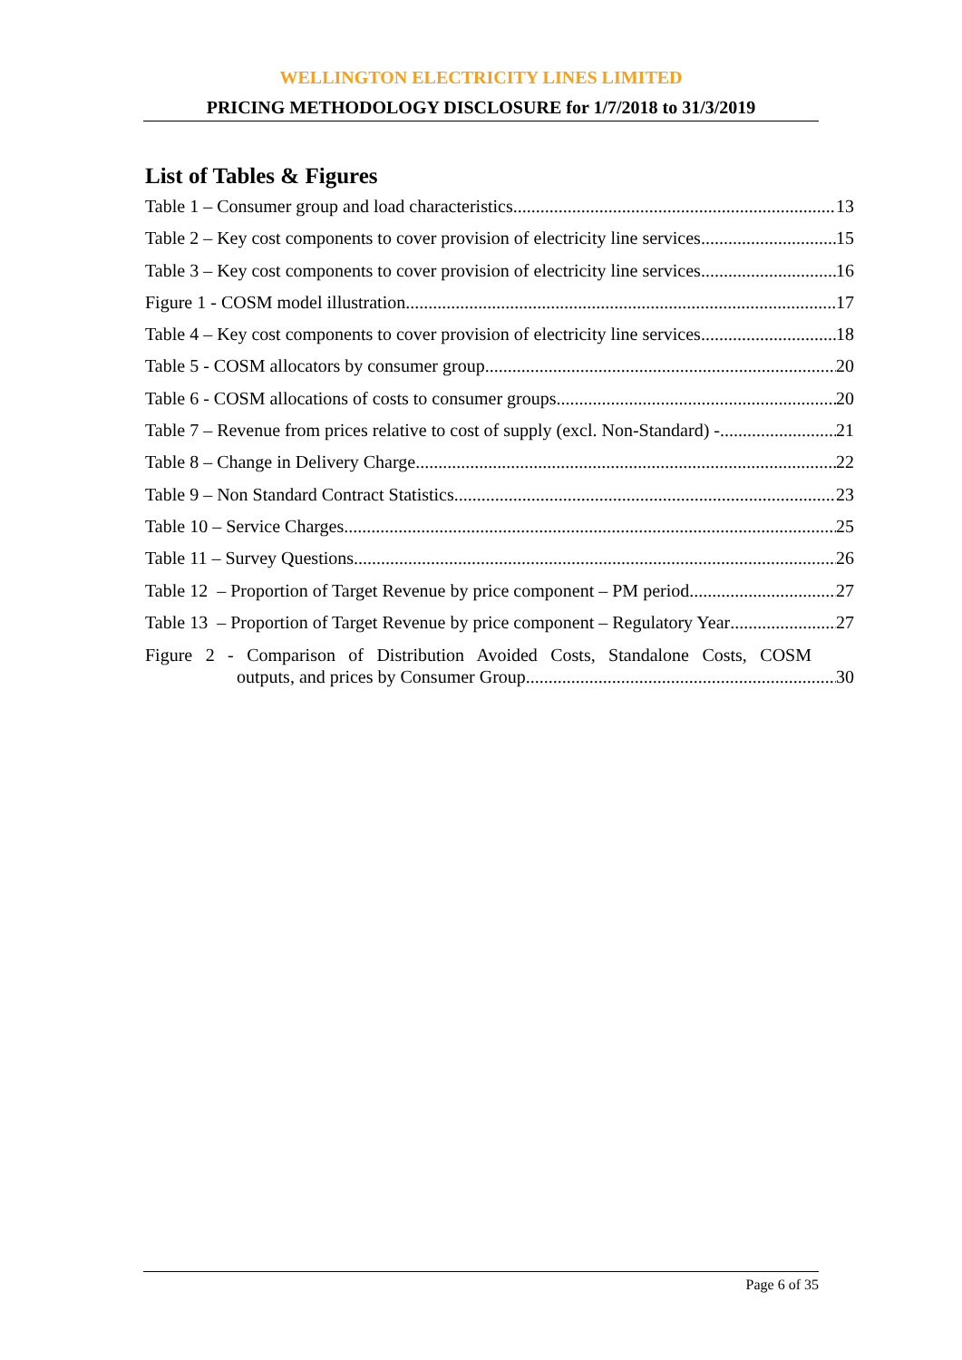WELLINGTON ELECTRICITY LINES LIMITED
PRICING METHODOLOGY DISCLOSURE for 1/7/2018 to 31/3/2019
List of Tables & Figures
Table 1 – Consumer group and load characteristics 13
Table 2 – Key cost components to cover provision of electricity line services 15
Table 3 – Key cost components to cover provision of electricity line services 16
Figure 1 - COSM model illustration 17
Table 4 – Key cost components to cover provision of electricity line services 18
Table 5 - COSM allocators by consumer group 20
Table 6 - COSM allocations of costs to consumer groups 20
Table 7 – Revenue from prices relative to cost of supply (excl. Non-Standard) - 21
Table 8 – Change in Delivery Charge 22
Table 9 – Non Standard Contract Statistics 23
Table 10 – Service Charges 25
Table 11 – Survey Questions 26
Table 12 – Proportion of Target Revenue by price component – PM period 27
Table 13 – Proportion of Target Revenue by price component – Regulatory Year 27
Figure 2 - Comparison of Distribution Avoided Costs, Standalone Costs, COSM
outputs, and prices by Consumer Group 30
Page 6 of 35